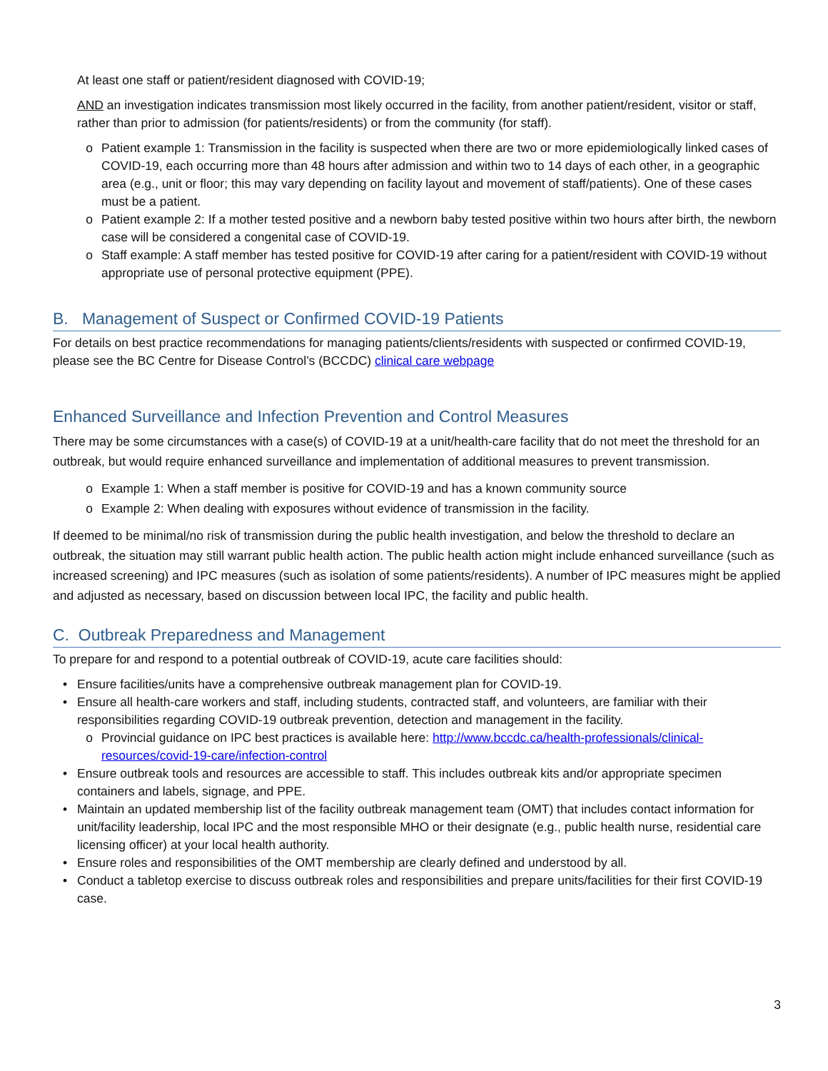At least one staff or patient/resident diagnosed with COVID-19;
AND an investigation indicates transmission most likely occurred in the facility, from another patient/resident, visitor or staff, rather than prior to admission (for patients/residents) or from the community (for staff).
o Patient example 1: Transmission in the facility is suspected when there are two or more epidemiologically linked cases of COVID-19, each occurring more than 48 hours after admission and within two to 14 days of each other, in a geographic area (e.g., unit or floor; this may vary depending on facility layout and movement of staff/patients). One of these cases must be a patient.
o Patient example 2: If a mother tested positive and a newborn baby tested positive within two hours after birth, the newborn case will be considered a congenital case of COVID-19.
o Staff example: A staff member has tested positive for COVID-19 after caring for a patient/resident with COVID-19 without appropriate use of personal protective equipment (PPE).
B. Management of Suspect or Confirmed COVID-19 Patients
For details on best practice recommendations for managing patients/clients/residents with suspected or confirmed COVID-19, please see the BC Centre for Disease Control’s (BCCDC) clinical care webpage
Enhanced Surveillance and Infection Prevention and Control Measures
There may be some circumstances with a case(s) of COVID-19 at a unit/health-care facility that do not meet the threshold for an outbreak, but would require enhanced surveillance and implementation of additional measures to prevent transmission.
o Example 1: When a staff member is positive for COVID-19 and has a known community source
o Example 2: When dealing with exposures without evidence of transmission in the facility.
If deemed to be minimal/no risk of transmission during the public health investigation, and below the threshold to declare an outbreak, the situation may still warrant public health action. The public health action might include enhanced surveillance (such as increased screening) and IPC measures (such as isolation of some patients/residents). A number of IPC measures might be applied and adjusted as necessary, based on discussion between local IPC, the facility and public health.
C. Outbreak Preparedness and Management
To prepare for and respond to a potential outbreak of COVID-19, acute care facilities should:
• Ensure facilities/units have a comprehensive outbreak management plan for COVID-19.
• Ensure all health-care workers and staff, including students, contracted staff, and volunteers, are familiar with their responsibilities regarding COVID-19 outbreak prevention, detection and management in the facility.
o Provincial guidance on IPC best practices is available here: http://www.bccdc.ca/health-professionals/clinical-resources/covid-19-care/infection-control
• Ensure outbreak tools and resources are accessible to staff. This includes outbreak kits and/or appropriate specimen containers and labels, signage, and PPE.
• Maintain an updated membership list of the facility outbreak management team (OMT) that includes contact information for unit/facility leadership, local IPC and the most responsible MHO or their designate (e.g., public health nurse, residential care licensing officer) at your local health authority.
• Ensure roles and responsibilities of the OMT membership are clearly defined and understood by all.
• Conduct a tabletop exercise to discuss outbreak roles and responsibilities and prepare units/facilities for their first COVID-19 case.
3